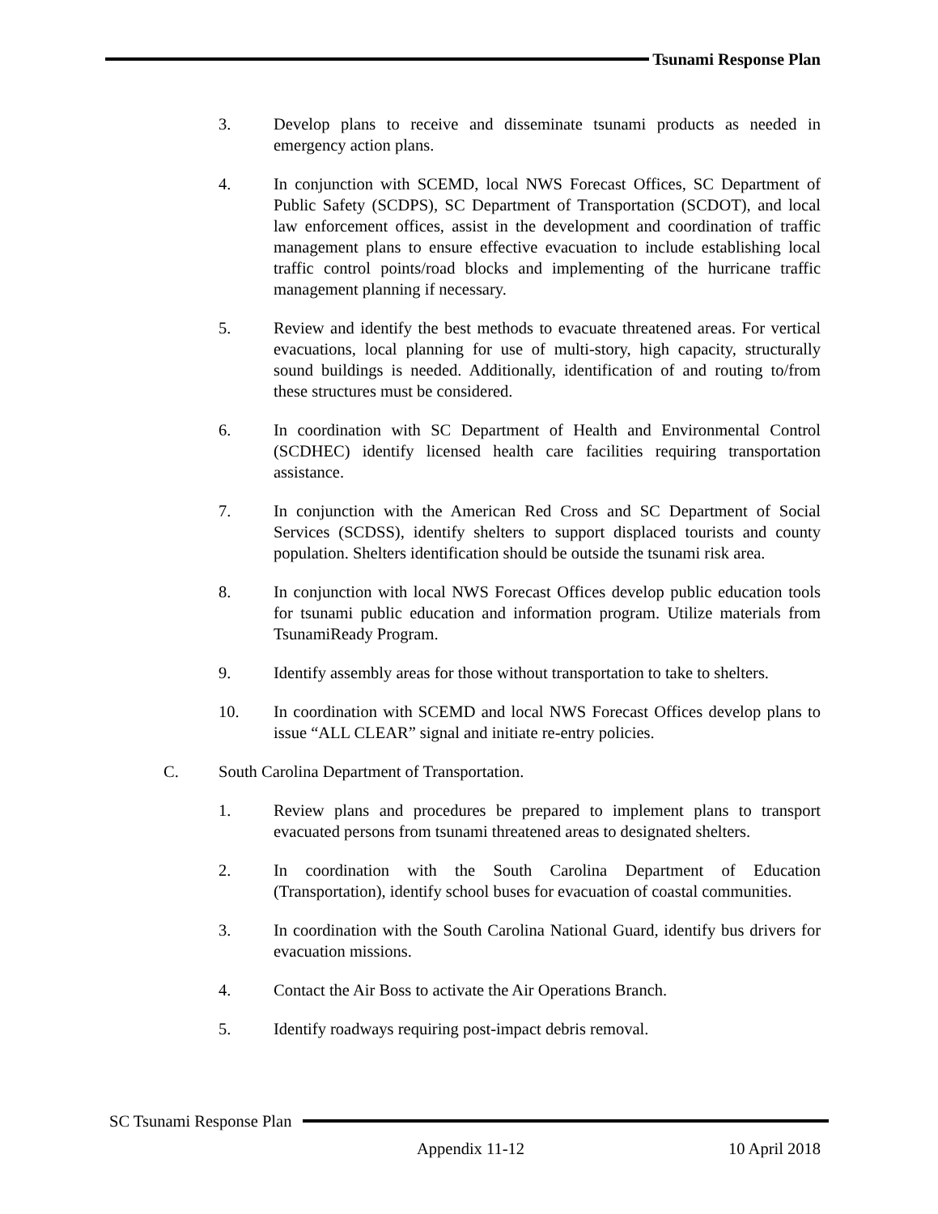Tsunami Response Plan
3. Develop plans to receive and disseminate tsunami products as needed in emergency action plans.
4. In conjunction with SCEMD, local NWS Forecast Offices, SC Department of Public Safety (SCDPS), SC Department of Transportation (SCDOT), and local law enforcement offices, assist in the development and coordination of traffic management plans to ensure effective evacuation to include establishing local traffic control points/road blocks and implementing of the hurricane traffic management planning if necessary.
5. Review and identify the best methods to evacuate threatened areas. For vertical evacuations, local planning for use of multi-story, high capacity, structurally sound buildings is needed. Additionally, identification of and routing to/from these structures must be considered.
6. In coordination with SC Department of Health and Environmental Control (SCDHEC) identify licensed health care facilities requiring transportation assistance.
7. In conjunction with the American Red Cross and SC Department of Social Services (SCDSS), identify shelters to support displaced tourists and county population. Shelters identification should be outside the tsunami risk area.
8. In conjunction with local NWS Forecast Offices develop public education tools for tsunami public education and information program. Utilize materials from TsunamiReady Program.
9. Identify assembly areas for those without transportation to take to shelters.
10. In coordination with SCEMD and local NWS Forecast Offices develop plans to issue “ALL CLEAR” signal and initiate re-entry policies.
C. South Carolina Department of Transportation.
1. Review plans and procedures be prepared to implement plans to transport evacuated persons from tsunami threatened areas to designated shelters.
2. In coordination with the South Carolina Department of Education (Transportation), identify school buses for evacuation of coastal communities.
3. In coordination with the South Carolina National Guard, identify bus drivers for evacuation missions.
4. Contact the Air Boss to activate the Air Operations Branch.
5. Identify roadways requiring post-impact debris removal.
SC Tsunami Response Plan
Appendix 11-12 10 April 2018